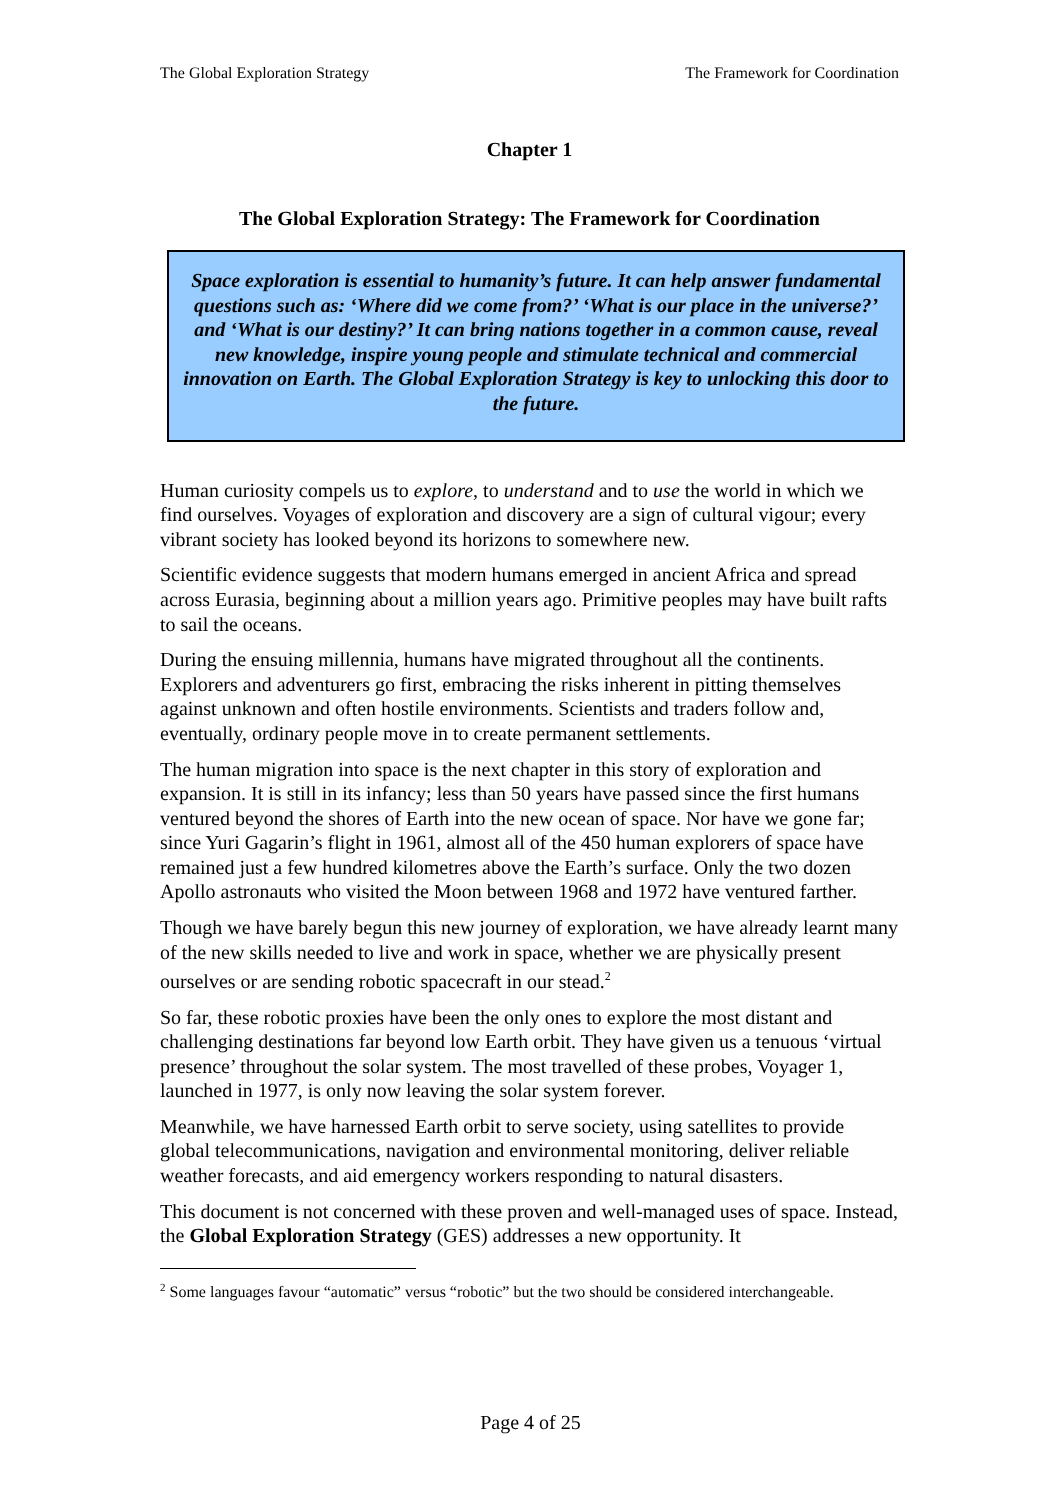The Global Exploration Strategy The Framework for Coordination
Chapter 1
The Global Exploration Strategy: The Framework for Coordination
Space exploration is essential to humanity’s future. It can help answer fundamental questions such as: ‘Where did we come from?’ ‘What is our place in the universe?’ and ‘What is our destiny?’ It can bring nations together in a common cause, reveal new knowledge, inspire young people and stimulate technical and commercial innovation on Earth. The Global Exploration Strategy is key to unlocking this door to the future.
Human curiosity compels us to explore, to understand and to use the world in which we find ourselves. Voyages of exploration and discovery are a sign of cultural vigour; every vibrant society has looked beyond its horizons to somewhere new.
Scientific evidence suggests that modern humans emerged in ancient Africa and spread across Eurasia, beginning about a million years ago. Primitive peoples may have built rafts to sail the oceans.
During the ensuing millennia, humans have migrated throughout all the continents. Explorers and adventurers go first, embracing the risks inherent in pitting themselves against unknown and often hostile environments. Scientists and traders follow and, eventually, ordinary people move in to create permanent settlements.
The human migration into space is the next chapter in this story of exploration and expansion. It is still in its infancy; less than 50 years have passed since the first humans ventured beyond the shores of Earth into the new ocean of space. Nor have we gone far; since Yuri Gagarin’s flight in 1961, almost all of the 450 human explorers of space have remained just a few hundred kilometres above the Earth’s surface. Only the two dozen Apollo astronauts who visited the Moon between 1968 and 1972 have ventured farther.
Though we have barely begun this new journey of exploration, we have already learnt many of the new skills needed to live and work in space, whether we are physically present ourselves or are sending robotic spacecraft in our stead.<sup>2</sup>
So far, these robotic proxies have been the only ones to explore the most distant and challenging destinations far beyond low Earth orbit. They have given us a tenuous ‘virtual presence’ throughout the solar system. The most travelled of these probes, Voyager 1, launched in 1977, is only now leaving the solar system forever.
Meanwhile, we have harnessed Earth orbit to serve society, using satellites to provide global telecommunications, navigation and environmental monitoring, deliver reliable weather forecasts, and aid emergency workers responding to natural disasters.
This document is not concerned with these proven and well-managed uses of space. Instead, the Global Exploration Strategy (GES) addresses a new opportunity. It
<sup>2</sup> Some languages favour “automatic” versus “robotic” but the two should be considered interchangeable.
Page 4 of 25